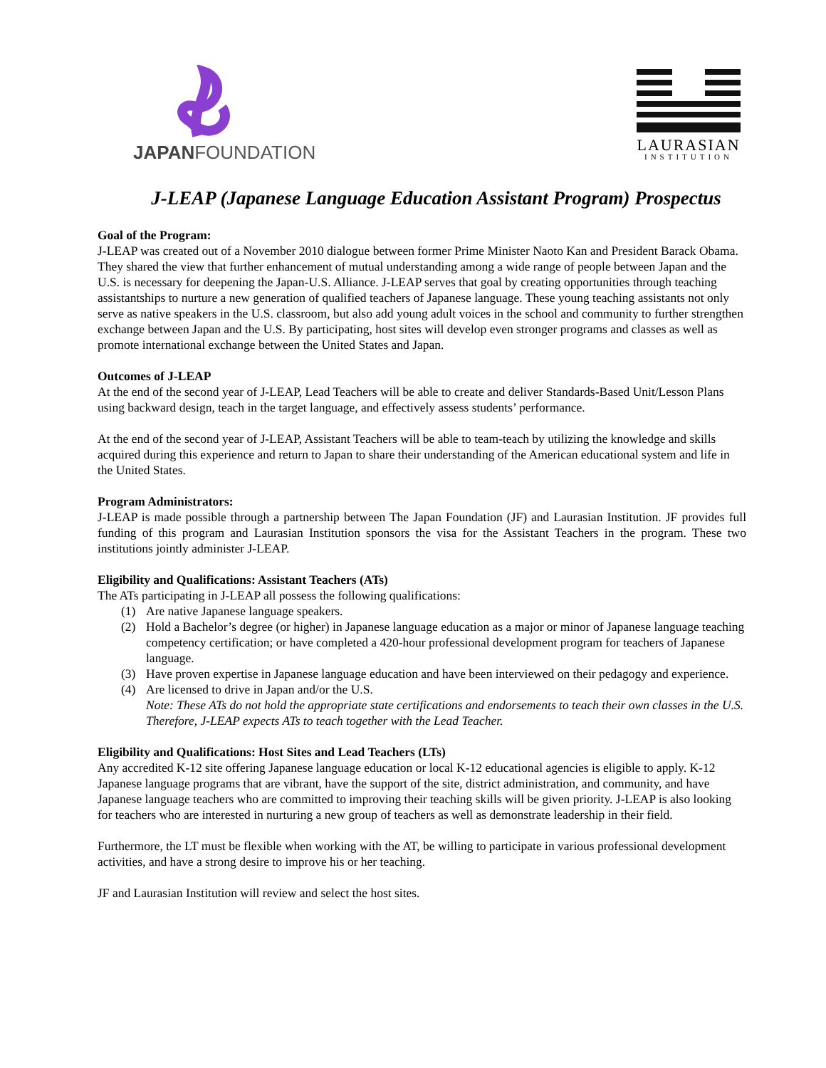JAPANFOUNDATION
LAURASIAN
INSTITUTION
J-LEAP (Japanese Language Education Assistant Program) Prospectus
Goal of the Program:
J-LEAP was created out of a November 2010 dialogue between former Prime Minister Naoto Kan and President Barack Obama. They shared the view that further enhancement of mutual understanding among a wide range of people between Japan and the U.S. is necessary for deepening the Japan-U.S. Alliance. J-LEAP serves that goal by creating opportunities through teaching assistantships to nurture a new generation of qualified teachers of Japanese language. These young teaching assistants not only serve as native speakers in the U.S. classroom, but also add young adult voices in the school and community to further strengthen exchange between Japan and the U.S. By participating, host sites will develop even stronger programs and classes as well as promote international exchange between the United States and Japan.
Outcomes of J-LEAP
At the end of the second year of J-LEAP, Lead Teachers will be able to create and deliver Standards-Based Unit/Lesson Plans using backward design, teach in the target language, and effectively assess students’ performance.
At the end of the second year of J-LEAP, Assistant Teachers will be able to team-teach by utilizing the knowledge and skills acquired during this experience and return to Japan to share their understanding of the American educational system and life in the United States.
Program Administrators:
J-LEAP is made possible through a partnership between The Japan Foundation (JF) and Laurasian Institution. JF provides full funding of this program and Laurasian Institution sponsors the visa for the Assistant Teachers in the program. These two institutions jointly administer J-LEAP.
Eligibility and Qualifications: Assistant Teachers (ATs)
The ATs participating in J-LEAP all possess the following qualifications:
(1) Are native Japanese language speakers.
(2) Hold a Bachelor’s degree (or higher) in Japanese language education as a major or minor of Japanese language teaching competency certification; or have completed a 420-hour professional development program for teachers of Japanese language.
(3) Have proven expertise in Japanese language education and have been interviewed on their pedagogy and experience.
(4) Are licensed to drive in Japan and/or the U.S.
Note: These ATs do not hold the appropriate state certifications and endorsements to teach their own classes in the U.S. Therefore, J-LEAP expects ATs to teach together with the Lead Teacher.
Eligibility and Qualifications: Host Sites and Lead Teachers (LTs)
Any accredited K-12 site offering Japanese language education or local K-12 educational agencies is eligible to apply. K-12 Japanese language programs that are vibrant, have the support of the site, district administration, and community, and have Japanese language teachers who are committed to improving their teaching skills will be given priority. J-LEAP is also looking for teachers who are interested in nurturing a new group of teachers as well as demonstrate leadership in their field.
Furthermore, the LT must be flexible when working with the AT, be willing to participate in various professional development activities, and have a strong desire to improve his or her teaching.
JF and Laurasian Institution will review and select the host sites.